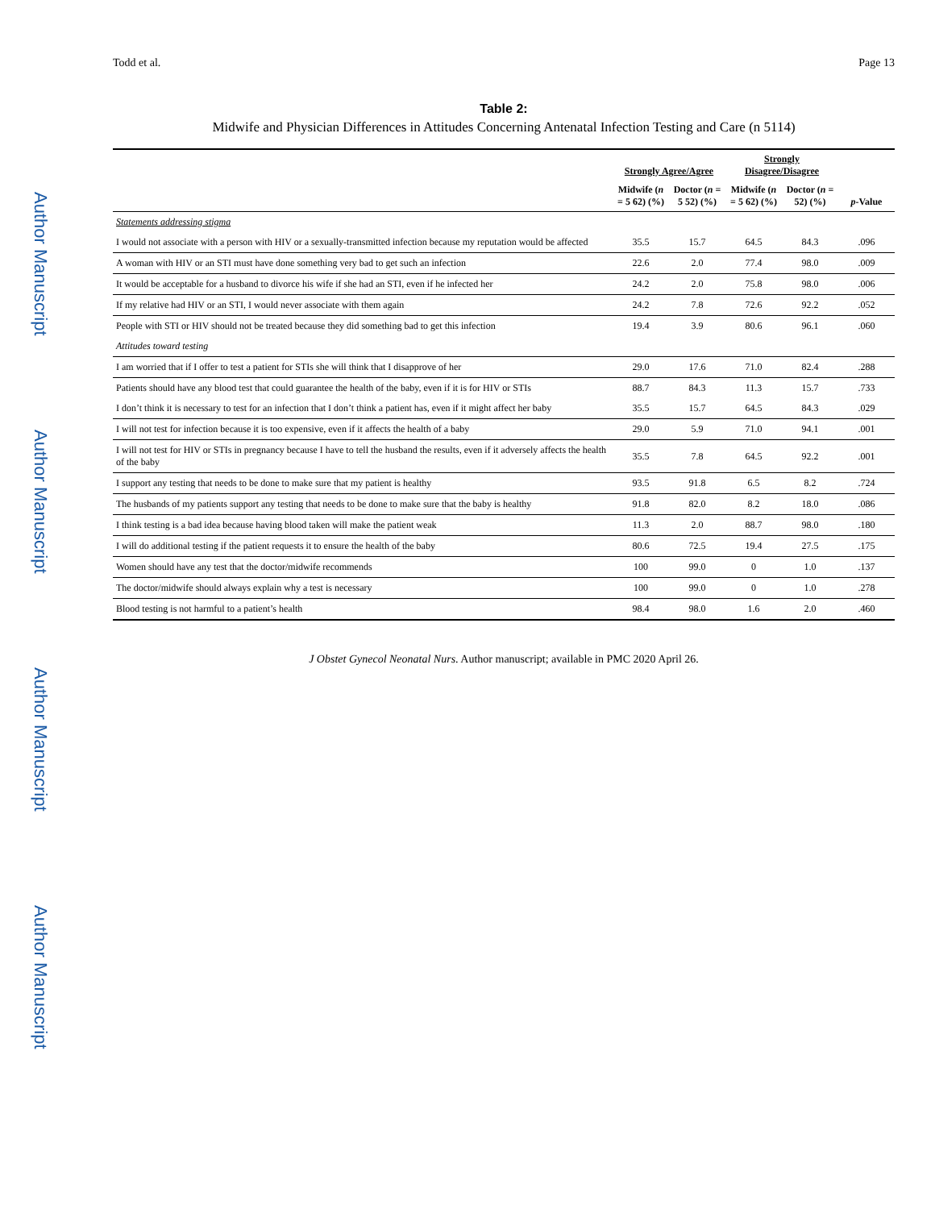Author Manuscript
Author Manuscript
Author Manuscript
Author Manuscript
Todd et al. Page 13
Table 2:
Midwife and Physician Differences in Attitudes Concerning Antenatal Infection Testing and Care (n 5114)
| | Strongly Agree/Agree | | Strongly Disagree/Disagree | | p -Value |
| --- | --- | --- | --- | --- | --- |
| | Midwife ( n = 5 62) (%) | Doctor ( n = 5 52) (%) | Midwife ( n = 5 62) (%) | Doctor ( n = 52) (%) | |
| Statements addressing stigma | | | | | |
| I would not associate with a person with HIV or a sexually-transmitted infection because my reputation would be affected | 35.5 | 15.7 | 64.5 | 84.3 | .096 |
| A woman with HIV or an STI must have done something very bad to get such an infection | 22.6 | 2.0 | 77.4 | 98.0 | .009 |
| It would be acceptable for a husband to divorce his wife if she had an STI, even if he infected her | 24.2 | 2.0 | 75.8 | 98.0 | .006 |
| If my relative had HIV or an STI, I would never associate with them again | 24.2 | 7.8 | 72.6 | 92.2 | .052 |
| People with STI or HIV should not be treated because they did something bad to get this infection | 19.4 | 3.9 | 80.6 | 96.1 | .060 |
| Attitudes toward testing | | | | | |
| I am worried that if I offer to test a patient for STIs she will think that I disapprove of her | 29.0 | 17.6 | 71.0 | 82.4 | .288 |
| Patients should have any blood test that could guarantee the health of the baby, even if it is for HIV or STIs | 88.7 | 84.3 | 11.3 | 15.7 | .733 |
| I don’t think it is necessary to test for an infection that I don’t think a patient has, even if it might affect her baby | 35.5 | 15.7 | 64.5 | 84.3 | .029 |
| I will not test for infection because it is too expensive, even if it affects the health of a baby | 29.0 | 5.9 | 71.0 | 94.1 | .001 |
| I will not test for HIV or STIs in pregnancy because I have to tell the husband the results, even if it adversely affects the health of the baby | 35.5 | 7.8 | 64.5 | 92.2 | .001 |
| I support any testing that needs to be done to make sure that my patient is healthy | 93.5 | 91.8 | 6.5 | 8.2 | .724 |
| The husbands of my patients support any testing that needs to be done to make sure that the baby is healthy | 91.8 | 82.0 | 8.2 | 18.0 | .086 |
| I think testing is a bad idea because having blood taken will make the patient weak | 11.3 | 2.0 | 88.7 | 98.0 | .180 |
| I will do additional testing if the patient requests it to ensure the health of the baby | 80.6 | 72.5 | 19.4 | 27.5 | .175 |
| Women should have any test that the doctor/midwife recommends | 100 | 99.0 | 0 | 1.0 | .137 |
| The doctor/midwife should always explain why a test is necessary | 100 | 99.0 | 0 | 1.0 | .278 |
| Blood testing is not harmful to a patient’s health | 98.4 | 98.0 | 1.6 | 2.0 | .460 |
J Obstet Gynecol Neonatal Nurs. Author manuscript; available in PMC 2020 April 26.